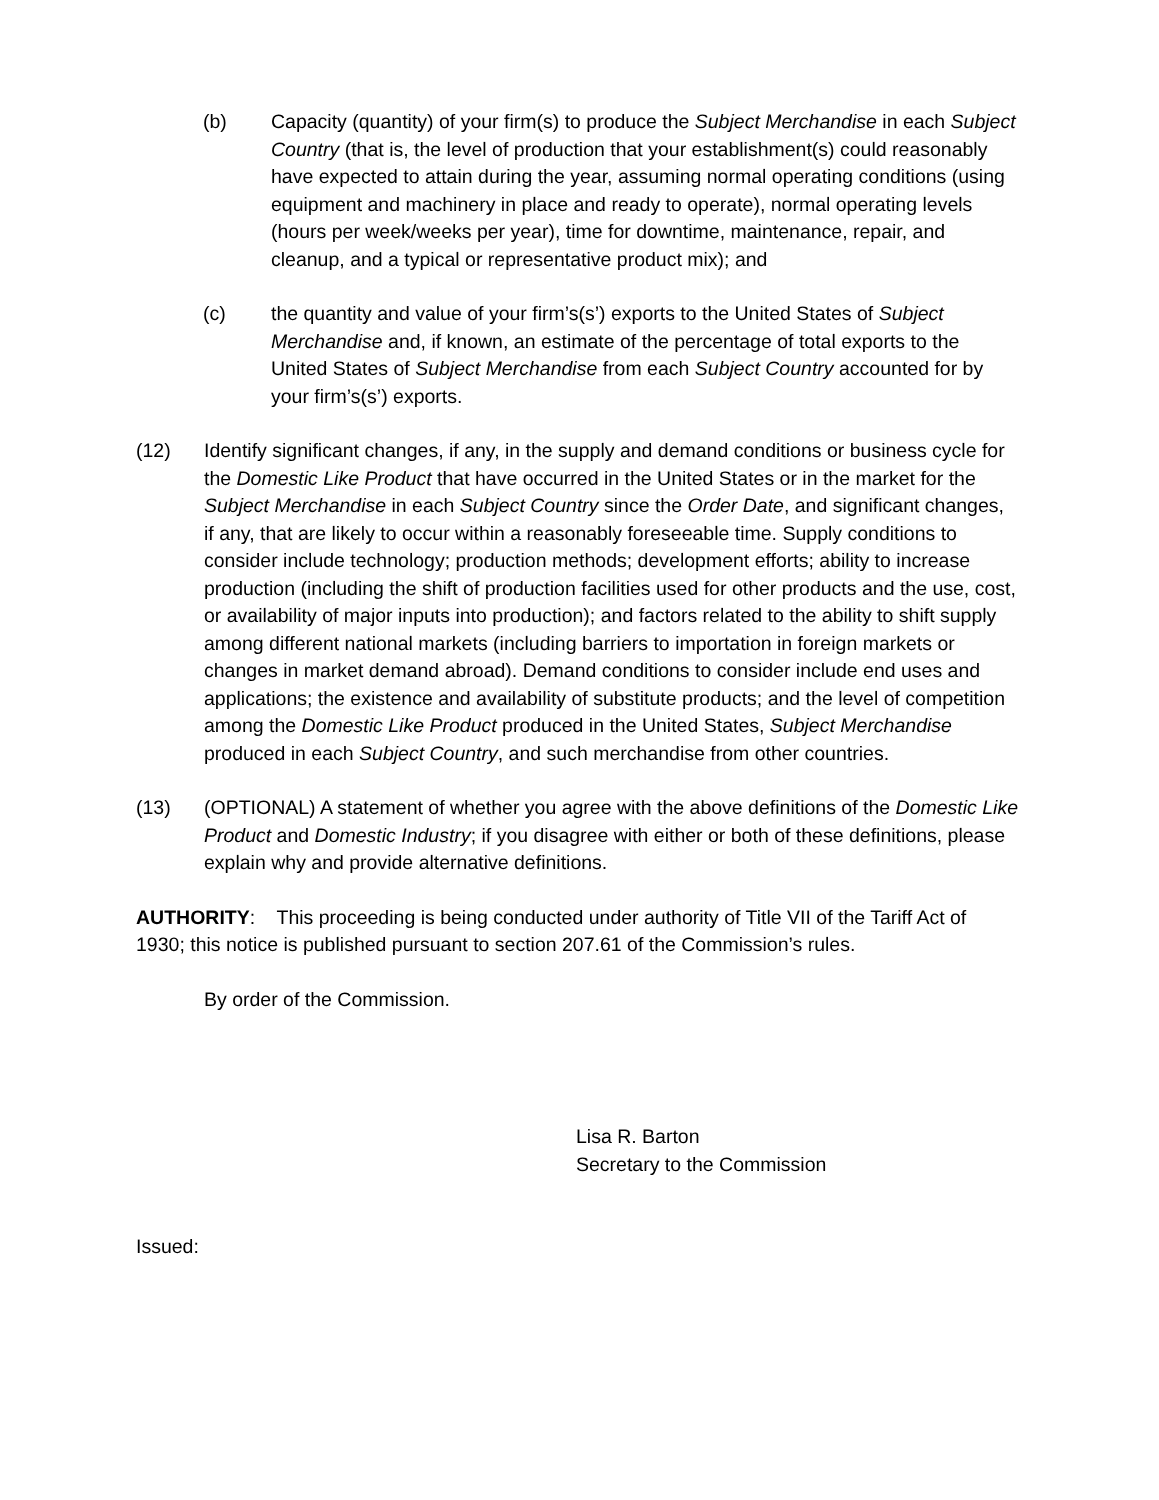(b) Capacity (quantity) of your firm(s) to produce the Subject Merchandise in each Subject Country (that is, the level of production that your establishment(s) could reasonably have expected to attain during the year, assuming normal operating conditions (using equipment and machinery in place and ready to operate), normal operating levels (hours per week/weeks per year), time for downtime, maintenance, repair, and cleanup, and a typical or representative product mix); and
(c) the quantity and value of your firm’s(s’) exports to the United States of Subject Merchandise and, if known, an estimate of the percentage of total exports to the United States of Subject Merchandise from each Subject Country accounted for by your firm’s(s’) exports.
(12) Identify significant changes, if any, in the supply and demand conditions or business cycle for the Domestic Like Product that have occurred in the United States or in the market for the Subject Merchandise in each Subject Country since the Order Date, and significant changes, if any, that are likely to occur within a reasonably foreseeable time. Supply conditions to consider include technology; production methods; development efforts; ability to increase production (including the shift of production facilities used for other products and the use, cost, or availability of major inputs into production); and factors related to the ability to shift supply among different national markets (including barriers to importation in foreign markets or changes in market demand abroad). Demand conditions to consider include end uses and applications; the existence and availability of substitute products; and the level of competition among the Domestic Like Product produced in the United States, Subject Merchandise produced in each Subject Country, and such merchandise from other countries.
(13) (OPTIONAL) A statement of whether you agree with the above definitions of the Domestic Like Product and Domestic Industry; if you disagree with either or both of these definitions, please explain why and provide alternative definitions.
AUTHORITY: This proceeding is being conducted under authority of Title VII of the Tariff Act of 1930; this notice is published pursuant to section 207.61 of the Commission’s rules.
By order of the Commission.
Lisa R. Barton
Secretary to the Commission
Issued: